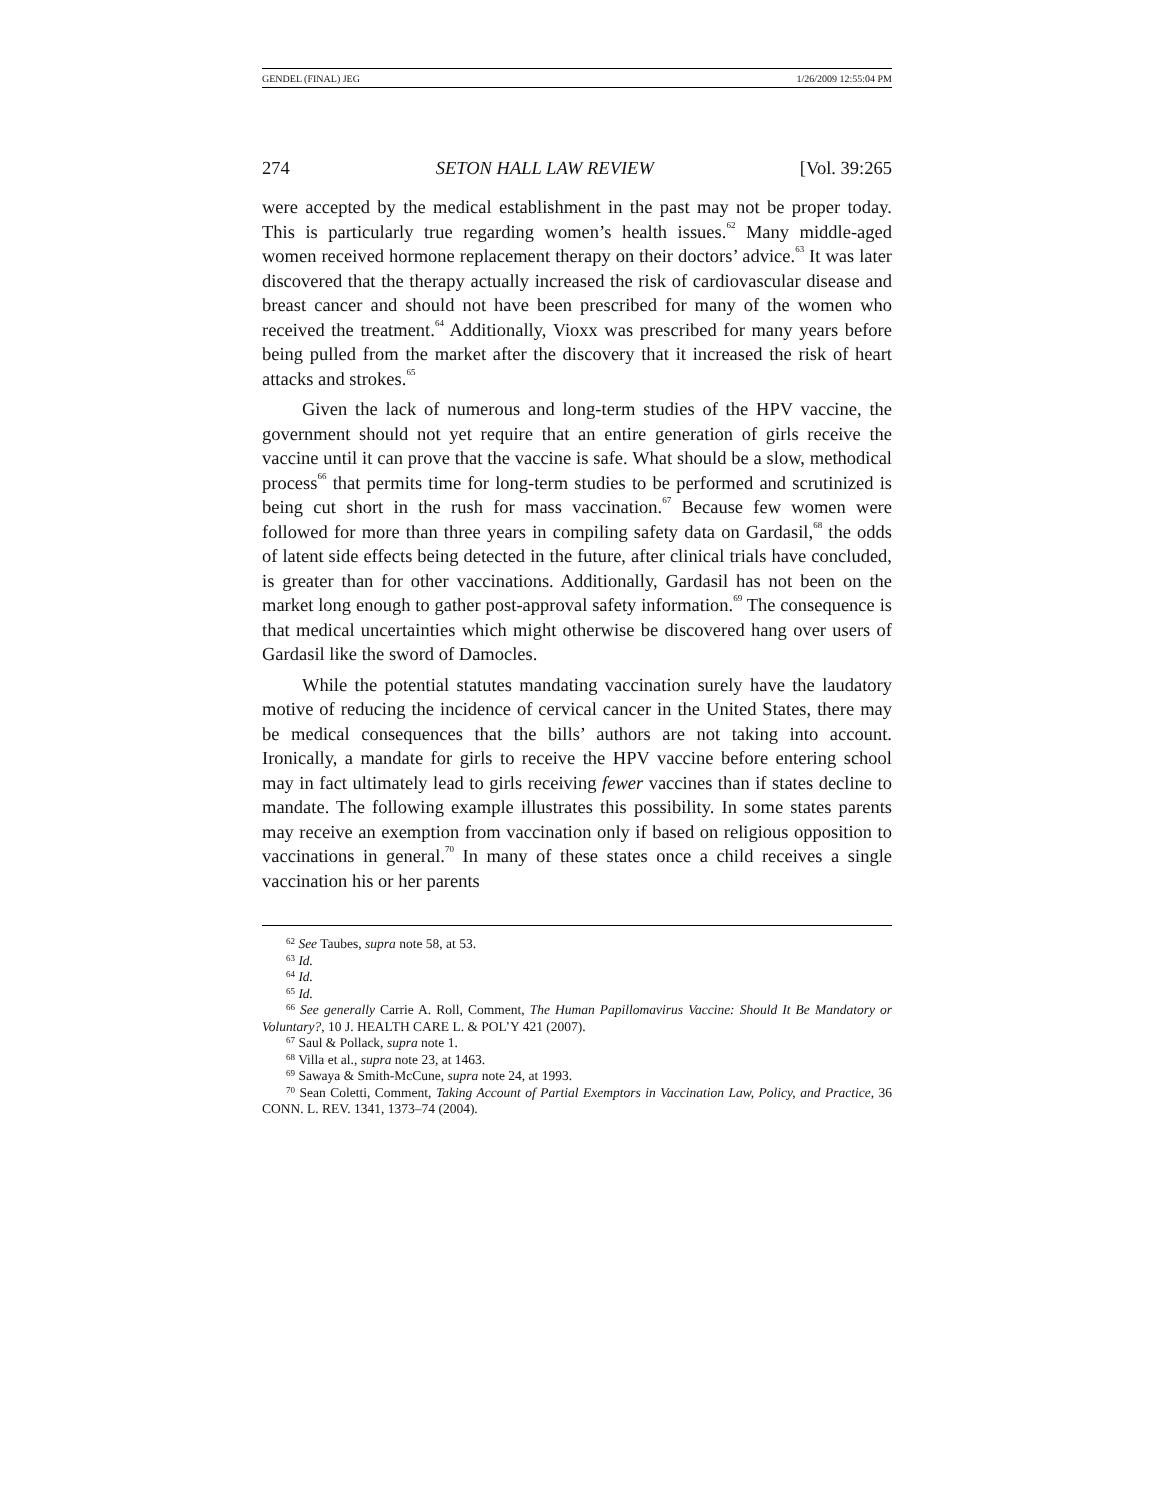GENDEL (FINAL) JEG 1/26/2009 12:55:04 PM
274 SETON HALL LAW REVIEW [Vol. 39:265
were accepted by the medical establishment in the past may not be proper today. This is particularly true regarding women’s health issues.<sup>62</sup> Many middle-aged women received hormone replacement therapy on their doctors’ advice.<sup>63</sup> It was later discovered that the therapy actually increased the risk of cardiovascular disease and breast cancer and should not have been prescribed for many of the women who received the treatment.<sup>64</sup> Additionally, Vioxx was prescribed for many years before being pulled from the market after the discovery that it increased the risk of heart attacks and strokes.<sup>65</sup>
Given the lack of numerous and long-term studies of the HPV vaccine, the government should not yet require that an entire generation of girls receive the vaccine until it can prove that the vaccine is safe. What should be a slow, methodical process<sup>66</sup> that permits time for long-term studies to be performed and scrutinized is being cut short in the rush for mass vaccination.<sup>67</sup> Because few women were followed for more than three years in compiling safety data on Gardasil,<sup>68</sup> the odds of latent side effects being detected in the future, after clinical trials have concluded, is greater than for other vaccinations. Additionally, Gardasil has not been on the market long enough to gather post-approval safety information.<sup>69</sup> The consequence is that medical uncertainties which might otherwise be discovered hang over users of Gardasil like the sword of Damocles.
While the potential statutes mandating vaccination surely have the laudatory motive of reducing the incidence of cervical cancer in the United States, there may be medical consequences that the bills’ authors are not taking into account. Ironically, a mandate for girls to receive the HPV vaccine before entering school may in fact ultimately lead to girls receiving fewer vaccines than if states decline to mandate. The following example illustrates this possibility. In some states parents may receive an exemption from vaccination only if based on religious opposition to vaccinations in general.<sup>70</sup> In many of these states once a child receives a single vaccination his or her parents
<sup>62</sup> See Taubes, supra note 58, at 53.
<sup>63</sup> Id.
<sup>64</sup> Id.
<sup>65</sup> Id.
<sup>66</sup> See generally Carrie A. Roll, Comment, The Human Papillomavirus Vaccine: Should It Be Mandatory or Voluntary?, 10 J. HEALTH CARE L. & POL’Y 421 (2007).
<sup>67</sup> Saul & Pollack, supra note 1.
<sup>68</sup> Villa et al., supra note 23, at 1463.
<sup>69</sup> Sawaya & Smith-McCune, supra note 24, at 1993.
<sup>70</sup> Sean Coletti, Comment, Taking Account of Partial Exemptors in Vaccination Law, Policy, and Practice, 36 CONN. L. REV. 1341, 1373–74 (2004).